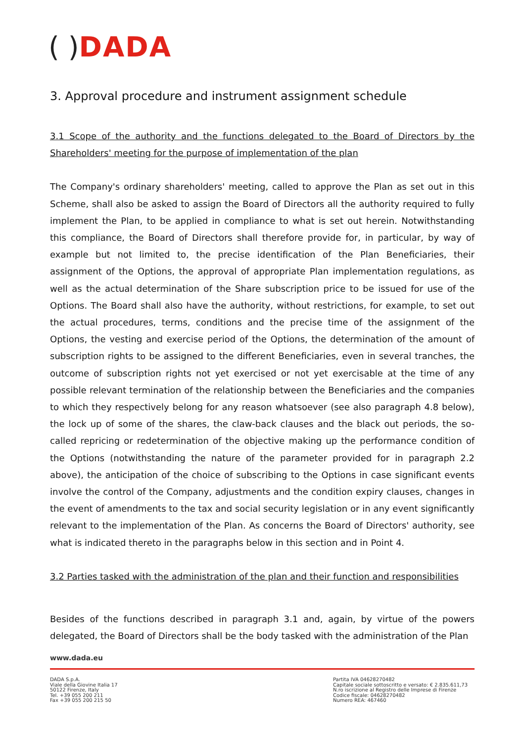( ) DADA
3. Approval procedure and instrument assignment schedule
3.1 Scope of the authority and the functions delegated to the Board of Directors by the Shareholders' meeting for the purpose of implementation of the plan
The Company's ordinary shareholders' meeting, called to approve the Plan as set out in this Scheme, shall also be asked to assign the Board of Directors all the authority required to fully implement the Plan, to be applied in compliance to what is set out herein. Notwithstanding this compliance, the Board of Directors shall therefore provide for, in particular, by way of example but not limited to, the precise identification of the Plan Beneficiaries, their assignment of the Options, the approval of appropriate Plan implementation regulations, as well as the actual determination of the Share subscription price to be issued for use of the Options. The Board shall also have the authority, without restrictions, for example, to set out the actual procedures, terms, conditions and the precise time of the assignment of the Options, the vesting and exercise period of the Options, the determination of the amount of subscription rights to be assigned to the different Beneficiaries, even in several tranches, the outcome of subscription rights not yet exercised or not yet exercisable at the time of any possible relevant termination of the relationship between the Beneficiaries and the companies to which they respectively belong for any reason whatsoever (see also paragraph 4.8 below), the lock up of some of the shares, the claw-back clauses and the black out periods, the so-called repricing or redetermination of the objective making up the performance condition of the Options (notwithstanding the nature of the parameter provided for in paragraph 2.2 above), the anticipation of the choice of subscribing to the Options in case significant events involve the control of the Company, adjustments and the condition expiry clauses, changes in the event of amendments to the tax and social security legislation or in any event significantly relevant to the implementation of the Plan. As concerns the Board of Directors' authority, see what is indicated thereto in the paragraphs below in this section and in Point 4.
3.2 Parties tasked with the administration of the plan and their function and responsibilities
Besides of the functions described in paragraph 3.1 and, again, by virtue of the powers delegated, the Board of Directors shall be the body tasked with the administration of the Plan
www.dada.eu
DADA S.p.A.
Viale della Giovine Italia 17
50122 Firenze, Italy
Tel. +39 055 200 211
Fax +39 055 200 215 50
Partita IVA 04628270482
Capitale sociale sottoscritto e versato: € 2.835.611,73
N.ro iscrizione al Registro delle Imprese di Firenze
Codice fiscale: 04628270482
Numero REA: 467460